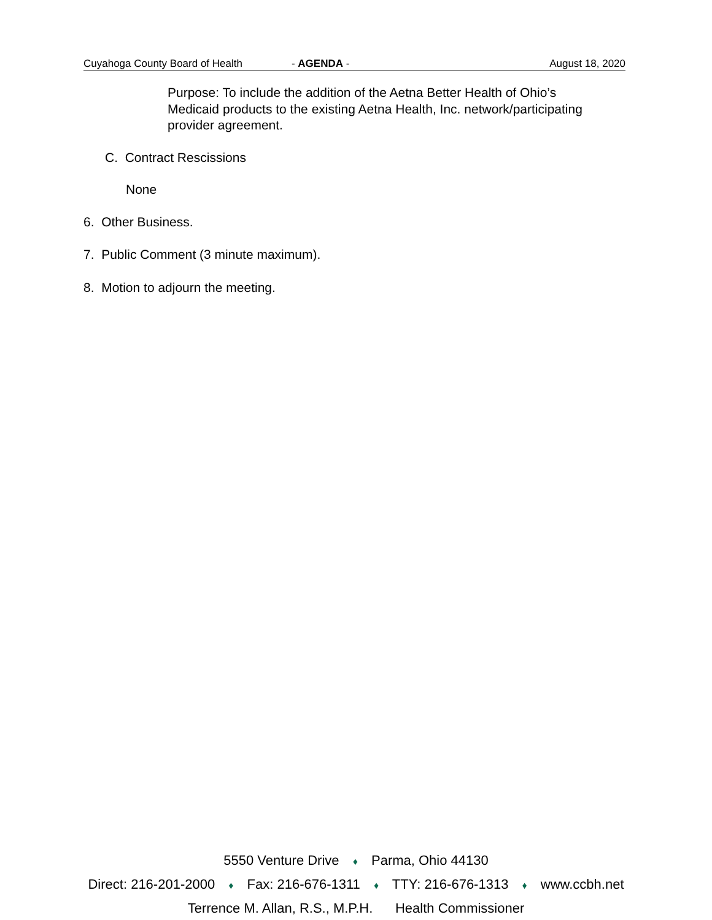Cuyahoga County Board of Health - AGENDA - August 18, 2020
Purpose: To include the addition of the Aetna Better Health of Ohio’s
Medicaid products to the existing Aetna Health, Inc. network/participating
provider agreement.
C. Contract Rescissions
None
6. Other Business.
7. Public Comment (3 minute maximum).
8. Motion to adjourn the meeting.
5550 Venture Drive ♦ Parma, Ohio 44130
Direct: 216-201-2000 ♦ Fax: 216-676-1311 ♦ TTY: 216-676-1313 ♦ www.ccbh.net
Terrence M. Allan, R.S., M.P.H. Health Commissioner